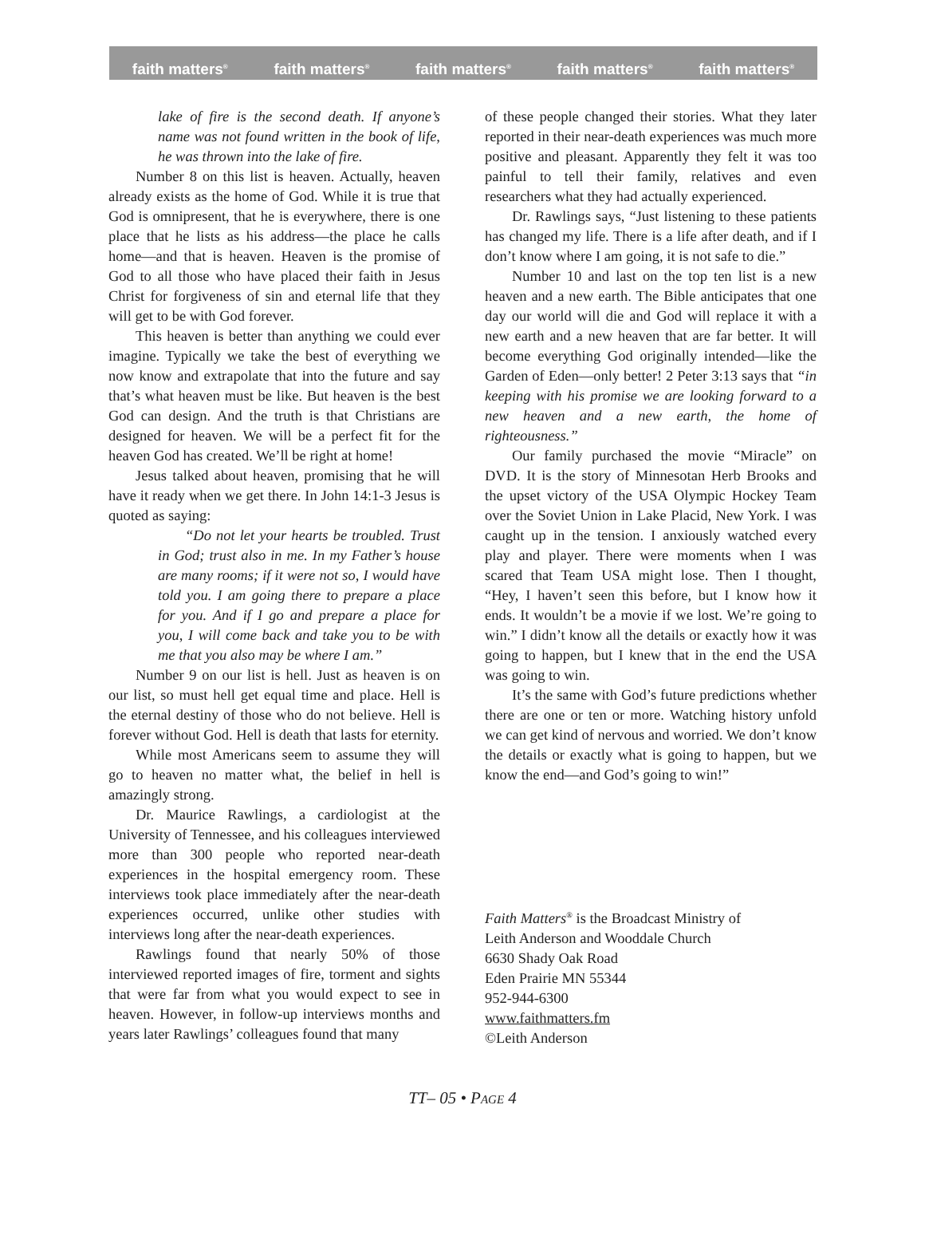faith matters<sup>®</sup> faith matters<sup>®</sup> faith matters<sup>®</sup> faith matters<sup>®</sup> faith matters<sup>®</sup>
lake of fire is the second death. If anyone’s name was not found written in the book of life, he was thrown into the lake of fire.
Number 8 on this list is heaven. Actually, heaven already exists as the home of God. While it is true that God is omnipresent, that he is everywhere, there is one place that he lists as his address—the place he calls home—and that is heaven. Heaven is the promise of God to all those who have placed their faith in Jesus Christ for forgiveness of sin and eternal life that they will get to be with God forever.
This heaven is better than anything we could ever imagine. Typically we take the best of everything we now know and extrapolate that into the future and say that’s what heaven must be like. But heaven is the best God can design. And the truth is that Christians are designed for heaven. We will be a perfect fit for the heaven God has created. We’ll be right at home!
Jesus talked about heaven, promising that he will have it ready when we get there. In John 14:1-3 Jesus is quoted as saying:
“Do not let your hearts be troubled. Trust in God; trust also in me. In my Father’s house are many rooms; if it were not so, I would have told you. I am going there to prepare a place for you. And if I go and prepare a place for you, I will come back and take you to be with me that you also may be where I am.”
Number 9 on our list is hell. Just as heaven is on our list, so must hell get equal time and place. Hell is the eternal destiny of those who do not believe. Hell is forever without God. Hell is death that lasts for eternity.
While most Americans seem to assume they will go to heaven no matter what, the belief in hell is amazingly strong.
Dr. Maurice Rawlings, a cardiologist at the University of Tennessee, and his colleagues interviewed more than 300 people who reported near-death experiences in the hospital emergency room. These interviews took place immediately after the near-death experiences occurred, unlike other studies with interviews long after the near-death experiences.
Rawlings found that nearly 50% of those interviewed reported images of fire, torment and sights that were far from what you would expect to see in heaven. However, in follow-up interviews months and years later Rawlings’ colleagues found that many
of these people changed their stories. What they later reported in their near-death experiences was much more positive and pleasant. Apparently they felt it was too painful to tell their family, relatives and even researchers what they had actually experienced.
Dr. Rawlings says, “Just listening to these patients has changed my life. There is a life after death, and if I don’t know where I am going, it is not safe to die.”
Number 10 and last on the top ten list is a new heaven and a new earth. The Bible anticipates that one day our world will die and God will replace it with a new earth and a new heaven that are far better. It will become everything God originally intended—like the Garden of Eden—only better! 2 Peter 3:13 says that “in keeping with his promise we are looking forward to a new heaven and a new earth, the home of righteousness.”
Our family purchased the movie “Miracle” on DVD. It is the story of Minnesotan Herb Brooks and the upset victory of the USA Olympic Hockey Team over the Soviet Union in Lake Placid, New York. I was caught up in the tension. I anxiously watched every play and player. There were moments when I was scared that Team USA might lose. Then I thought, “Hey, I haven’t seen this before, but I know how it ends. It wouldn’t be a movie if we lost. We’re going to win.” I didn’t know all the details or exactly how it was going to happen, but I knew that in the end the USA was going to win.
It’s the same with God’s future predictions whether there are one or ten or more. Watching history unfold we can get kind of nervous and worried. We don’t know the details or exactly what is going to happen, but we know the end—and God’s going to win!”
Faith Matters<sup>®</sup> is the Broadcast Ministry of
Leith Anderson and Wooddale Church
6630 Shady Oak Road
Eden Prairie MN 55344
952-944-6300
www.faithmatters.fm
©Leith Anderson
TT– 05 • PAGE 4